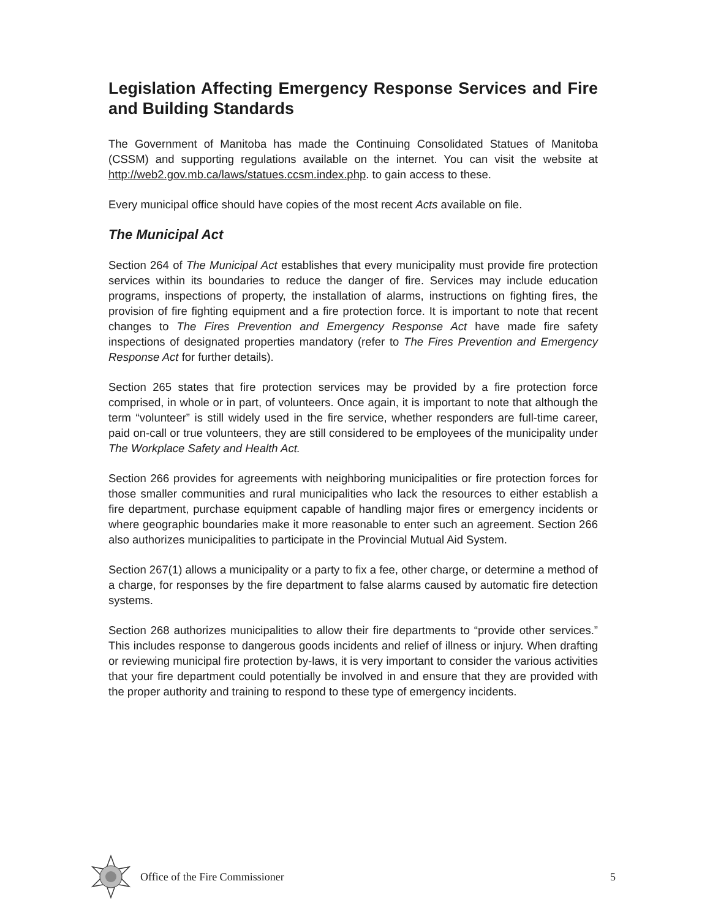Legislation Affecting Emergency Response Services and Fire and Building Standards
The Government of Manitoba has made the Continuing Consolidated Statues of Manitoba (CSSM) and supporting regulations available on the internet. You can visit the website at http://web2.gov.mb.ca/laws/statues.ccsm.index.php. to gain access to these.
Every municipal office should have copies of the most recent Acts available on file.
The Municipal Act
Section 264 of The Municipal Act establishes that every municipality must provide fire protection services within its boundaries to reduce the danger of fire. Services may include education programs, inspections of property, the installation of alarms, instructions on fighting fires, the provision of fire fighting equipment and a fire protection force. It is important to note that recent changes to The Fires Prevention and Emergency Response Act have made fire safety inspections of designated properties mandatory (refer to The Fires Prevention and Emergency Response Act for further details).
Section 265 states that fire protection services may be provided by a fire protection force comprised, in whole or in part, of volunteers. Once again, it is important to note that although the term “volunteer” is still widely used in the fire service, whether responders are full-time career, paid on-call or true volunteers, they are still considered to be employees of the municipality under The Workplace Safety and Health Act.
Section 266 provides for agreements with neighboring municipalities or fire protection forces for those smaller communities and rural municipalities who lack the resources to either establish a fire department, purchase equipment capable of handling major fires or emergency incidents or where geographic boundaries make it more reasonable to enter such an agreement. Section 266 also authorizes municipalities to participate in the Provincial Mutual Aid System.
Section 267(1) allows a municipality or a party to fix a fee, other charge, or determine a method of a charge, for responses by the fire department to false alarms caused by automatic fire detection systems.
Section 268 authorizes municipalities to allow their fire departments to “provide other services.” This includes response to dangerous goods incidents and relief of illness or injury. When drafting or reviewing municipal fire protection by-laws, it is very important to consider the various activities that your fire department could potentially be involved in and ensure that they are provided with the proper authority and training to respond to these type of emergency incidents.
Office of the Fire Commissioner 5